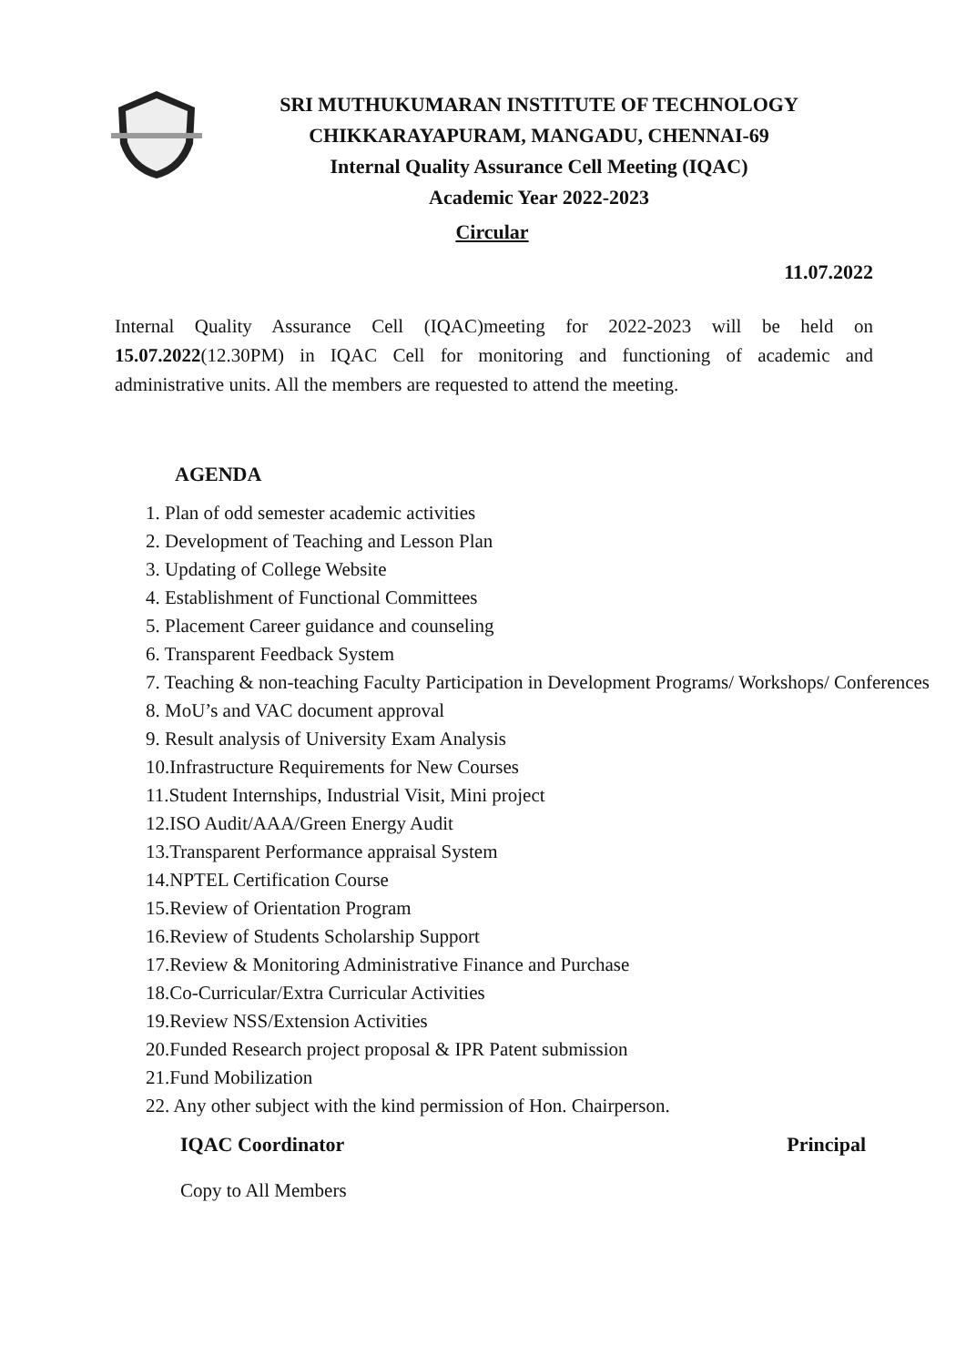SRI MUTHUKUMARAN INSTITUTE OF TECHNOLOGY
CHIKKARAYAPURAM, MANGADU, CHENNAI-69
Internal Quality Assurance Cell Meeting (IQAC)
Academic Year 2022-2023
Circular
11.07.2022
Internal Quality Assurance Cell (IQAC)meeting for 2022-2023 will be held on 15.07.2022(12.30PM) in IQAC Cell for monitoring and functioning of academic and administrative units. All the members are requested to attend the meeting.
AGENDA
1. Plan of odd semester academic activities
2. Development of Teaching and Lesson Plan
3. Updating of College Website
4. Establishment of Functional Committees
5. Placement Career guidance and counseling
6. Transparent Feedback System
7. Teaching & non-teaching Faculty Participation in Development Programs/ Workshops/ Conferences
8. MoU’s and VAC document approval
9. Result analysis of University Exam Analysis
10.Infrastructure Requirements for New Courses
11.Student Internships, Industrial Visit, Mini project
12.ISO Audit/AAA/Green Energy Audit
13.Transparent Performance appraisal System
14.NPTEL Certification Course
15.Review of Orientation Program
16.Review of Students Scholarship Support
17.Review & Monitoring Administrative Finance and Purchase
18.Co-Curricular/Extra Curricular Activities
19.Review NSS/Extension Activities
20.Funded Research project proposal & IPR Patent submission
21.Fund Mobilization
22. Any other subject with the kind permission of Hon. Chairperson.
IQAC Coordinator
Copy to All Members
Principal